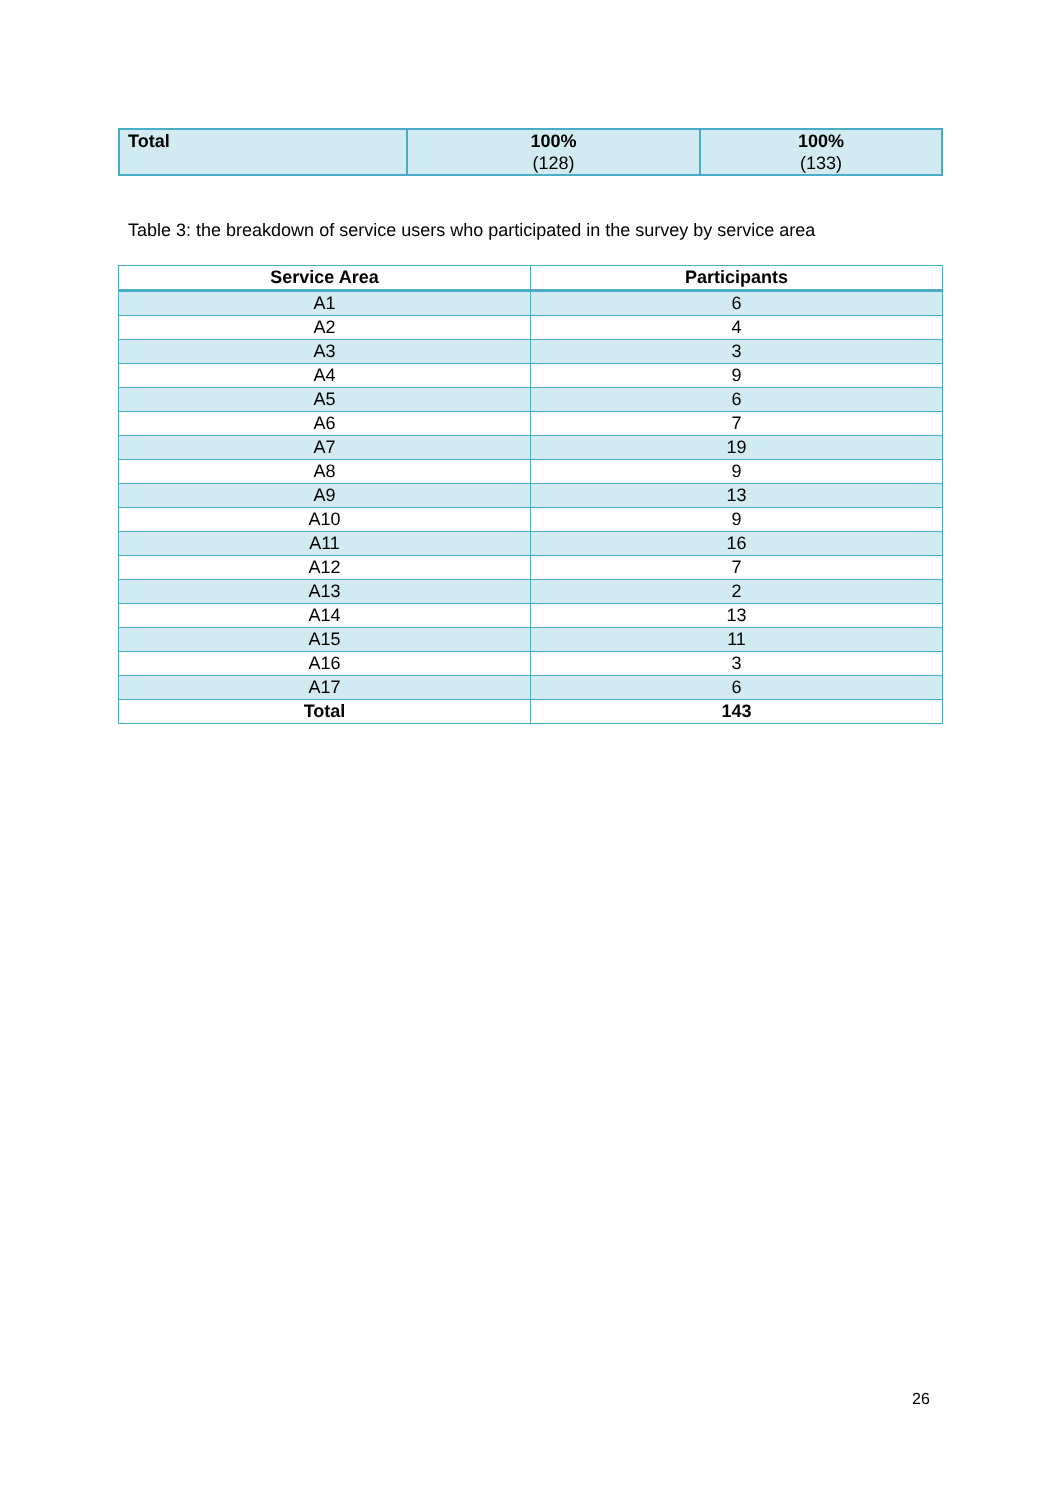| Total | 100% (128) | 100% (133) |
Table 3: the breakdown of service users who participated in the survey by service area
| Service Area | Participants |
| --- | --- |
| A1 | 6 |
| A2 | 4 |
| A3 | 3 |
| A4 | 9 |
| A5 | 6 |
| A6 | 7 |
| A7 | 19 |
| A8 | 9 |
| A9 | 13 |
| A10 | 9 |
| A11 | 16 |
| A12 | 7 |
| A13 | 2 |
| A14 | 13 |
| A15 | 11 |
| A16 | 3 |
| A17 | 6 |
| Total | 143 |
26